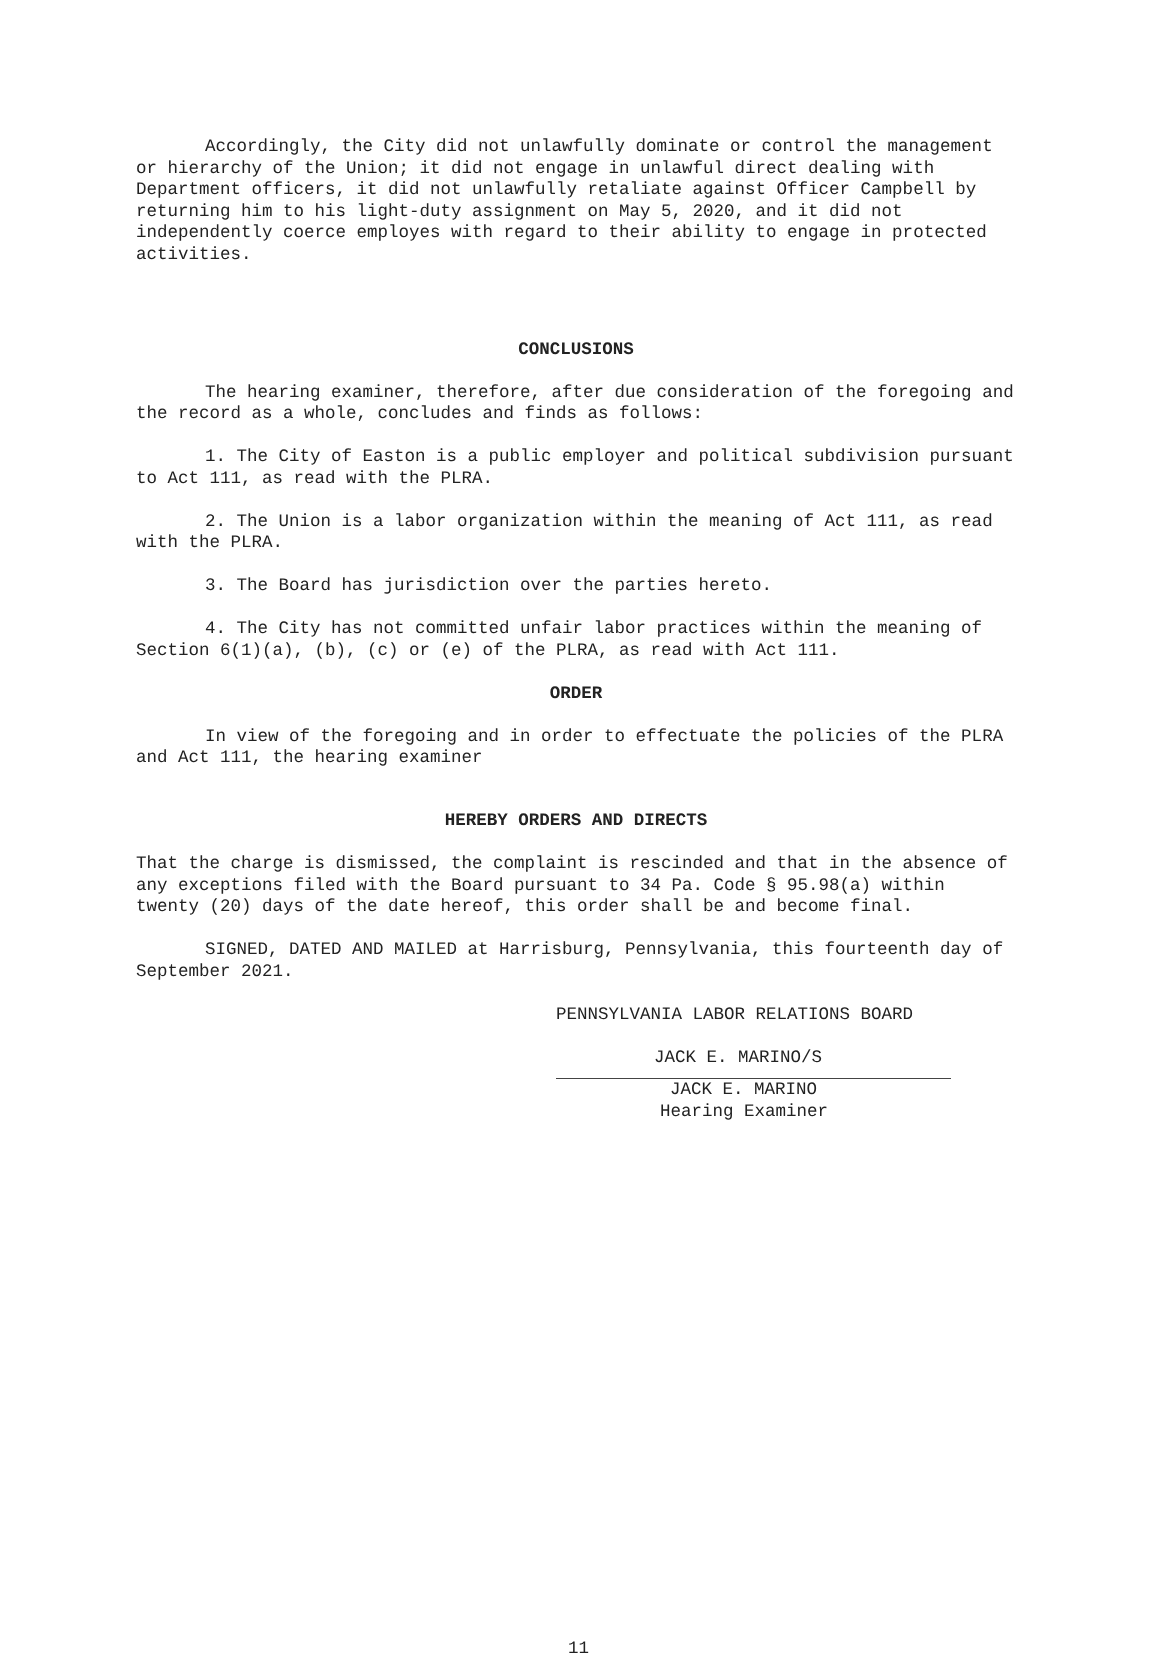Accordingly, the City did not unlawfully dominate or control the management or hierarchy of the Union; it did not engage in unlawful direct dealing with Department officers, it did not unlawfully retaliate against Officer Campbell by returning him to his light-duty assignment on May 5, 2020, and it did not independently coerce employes with regard to their ability to engage in protected activities.
CONCLUSIONS
The hearing examiner, therefore, after due consideration of the foregoing and the record as a whole, concludes and finds as follows:
1. The City of Easton is a public employer and political subdivision pursuant to Act 111, as read with the PLRA.
2. The Union is a labor organization within the meaning of Act 111, as read with the PLRA.
3. The Board has jurisdiction over the parties hereto.
4. The City has not committed unfair labor practices within the meaning of Section 6(1)(a), (b), (c) or (e) of the PLRA, as read with Act 111.
ORDER
In view of the foregoing and in order to effectuate the policies of the PLRA and Act 111, the hearing examiner
HEREBY ORDERS AND DIRECTS
That the charge is dismissed, the complaint is rescinded and that in the absence of any exceptions filed with the Board pursuant to 34 Pa. Code § 95.98(a) within twenty (20) days of the date hereof, this order shall be and become final.
SIGNED, DATED AND MAILED at Harrisburg, Pennsylvania, this fourteenth day of September 2021.
PENNSYLVANIA LABOR RELATIONS BOARD
JACK E. MARINO/S
JACK E. MARINO
Hearing Examiner
11